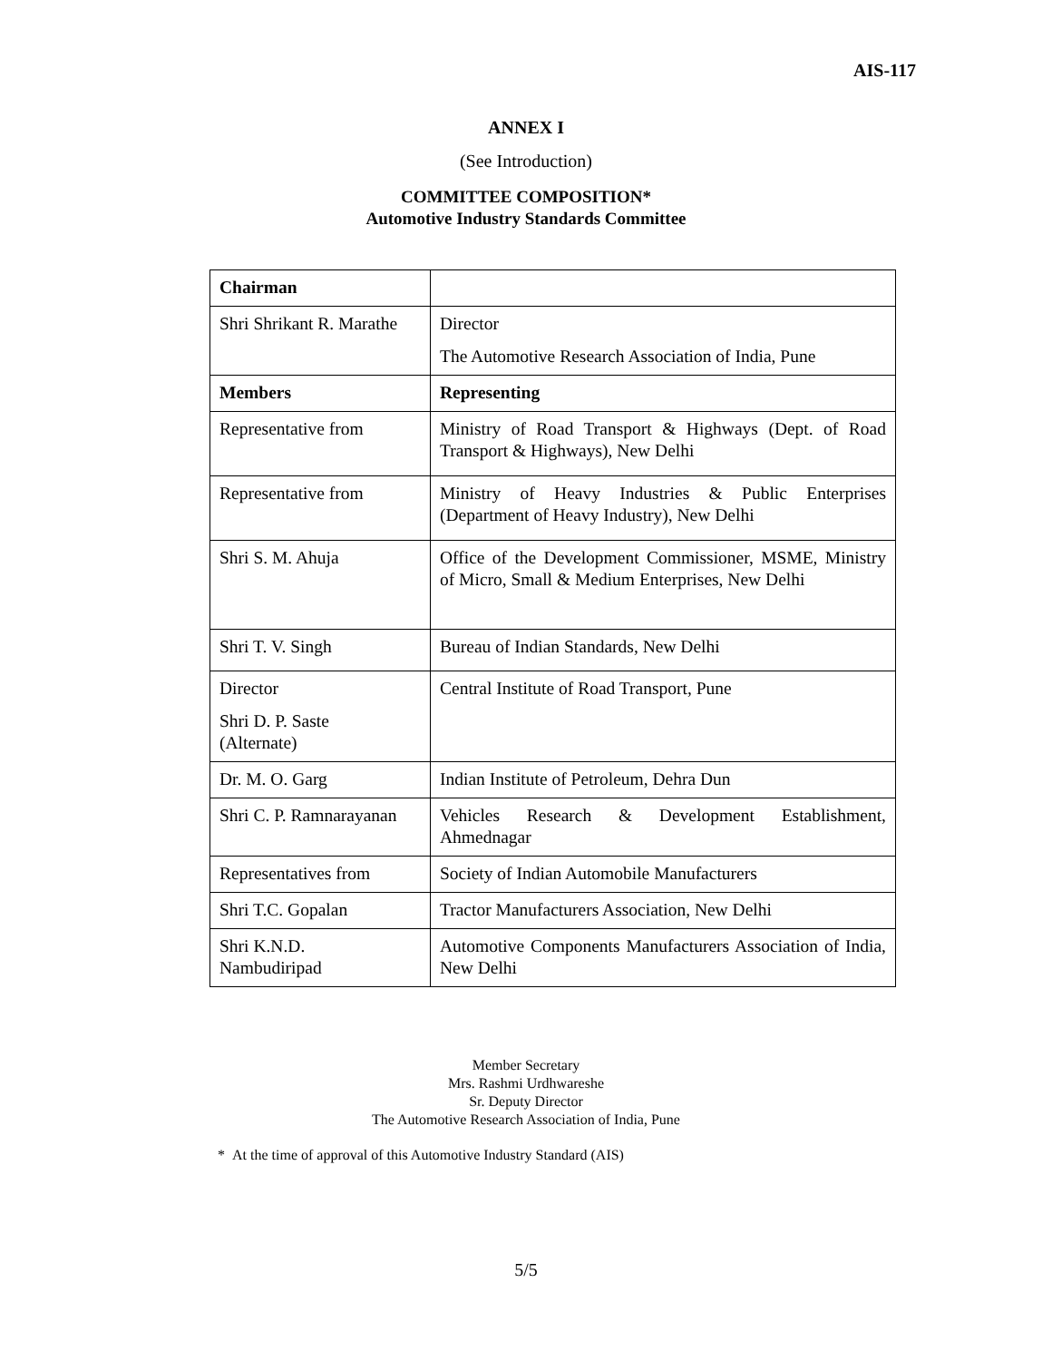AIS-117
ANNEX I
(See Introduction)
COMMITTEE COMPOSITION*
Automotive Industry Standards Committee
| Chairman | |
| Shri Shrikant R. Marathe | Director The Automotive Research Association of India, Pune |
| Members | Representing |
| Representative from | Ministry of Road Transport & Highways (Dept. of Road Transport & Highways), New Delhi |
| Representative from | Ministry of Heavy Industries & Public Enterprises (Department of Heavy Industry), New Delhi |
| Shri S. M. Ahuja | Office of the Development Commissioner, MSME, Ministry of Micro, Small & Medium Enterprises, New Delhi |
| Shri T. V. Singh | Bureau of Indian Standards, New Delhi |
| Director Shri D. P. Saste (Alternate) | Central Institute of Road Transport, Pune |
| Dr. M. O. Garg | Indian Institute of Petroleum, Dehra Dun |
| Shri C. P. Ramnarayanan | Vehicles Research & Development Establishment, Ahmednagar |
| Representatives from | Society of Indian Automobile Manufacturers |
| Shri T.C. Gopalan | Tractor Manufacturers Association, New Delhi |
| Shri K.N.D. Nambudiripad | Automotive Components Manufacturers Association of India, New Delhi |
Member Secretary
Mrs. Rashmi Urdhwareshe
Sr. Deputy Director
The Automotive Research Association of India, Pune
* At the time of approval of this Automotive Industry Standard (AIS)
5/5